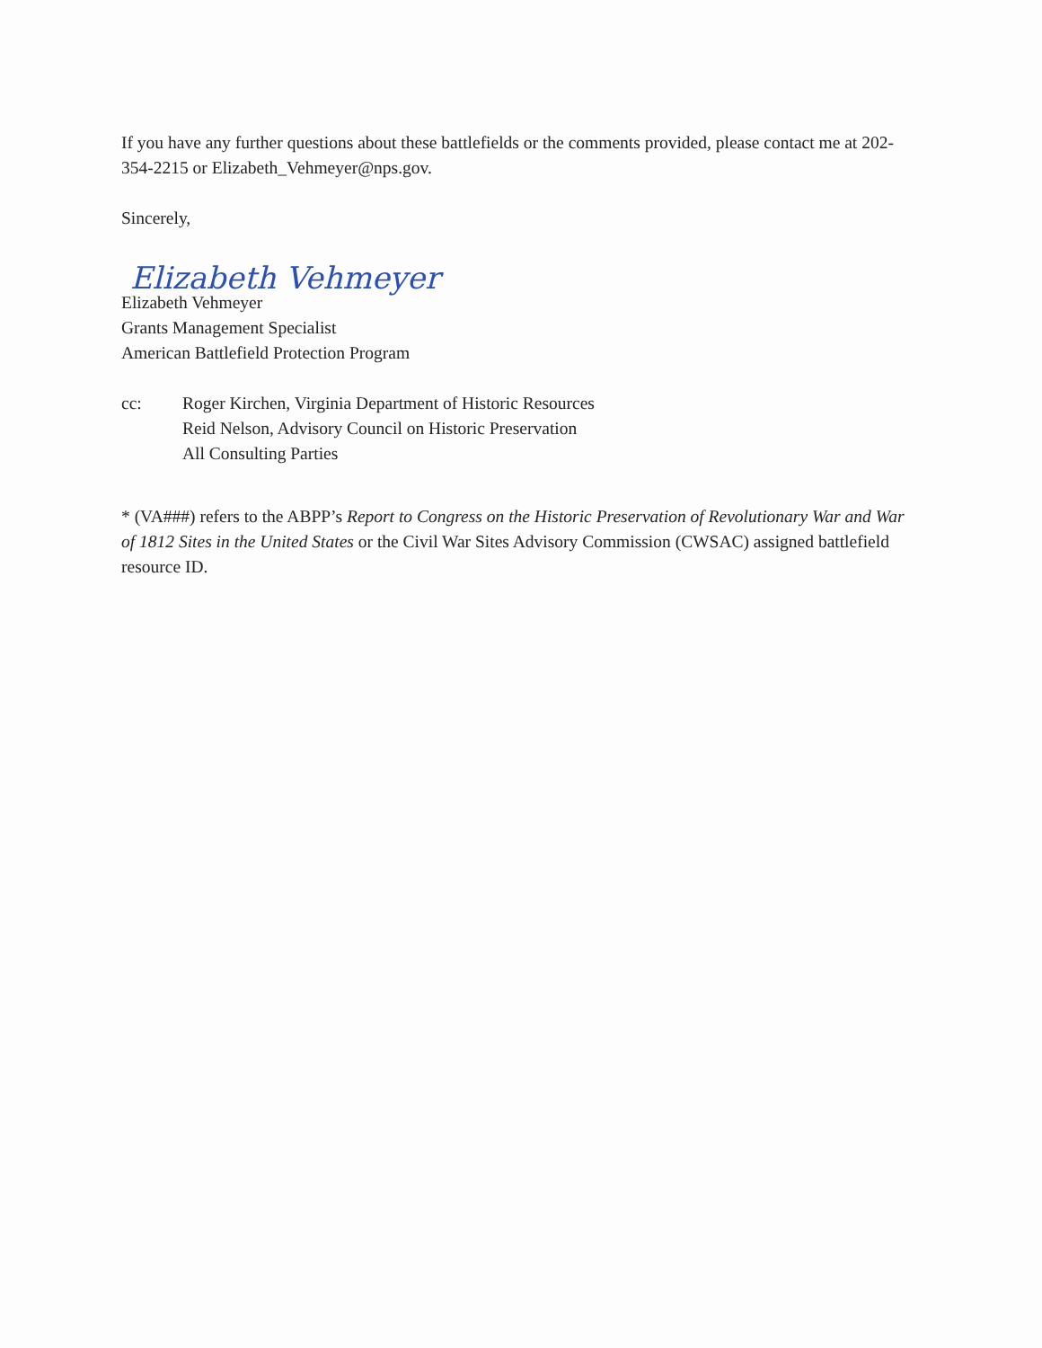If you have any further questions about these battlefields or the comments provided, please contact me at 202-354-2215 or Elizabeth_Vehmeyer@nps.gov.
Sincerely,
Elizabeth Vehmeyer
Elizabeth Vehmeyer
Grants Management Specialist
American Battlefield Protection Program
cc: Roger Kirchen, Virginia Department of Historic Resources
Reid Nelson, Advisory Council on Historic Preservation
All Consulting Parties
* (VA###) refers to the ABPP’s Report to Congress on the Historic Preservation of Revolutionary War and War of 1812 Sites in the United States or the Civil War Sites Advisory Commission (CWSAC) assigned battlefield resource ID.